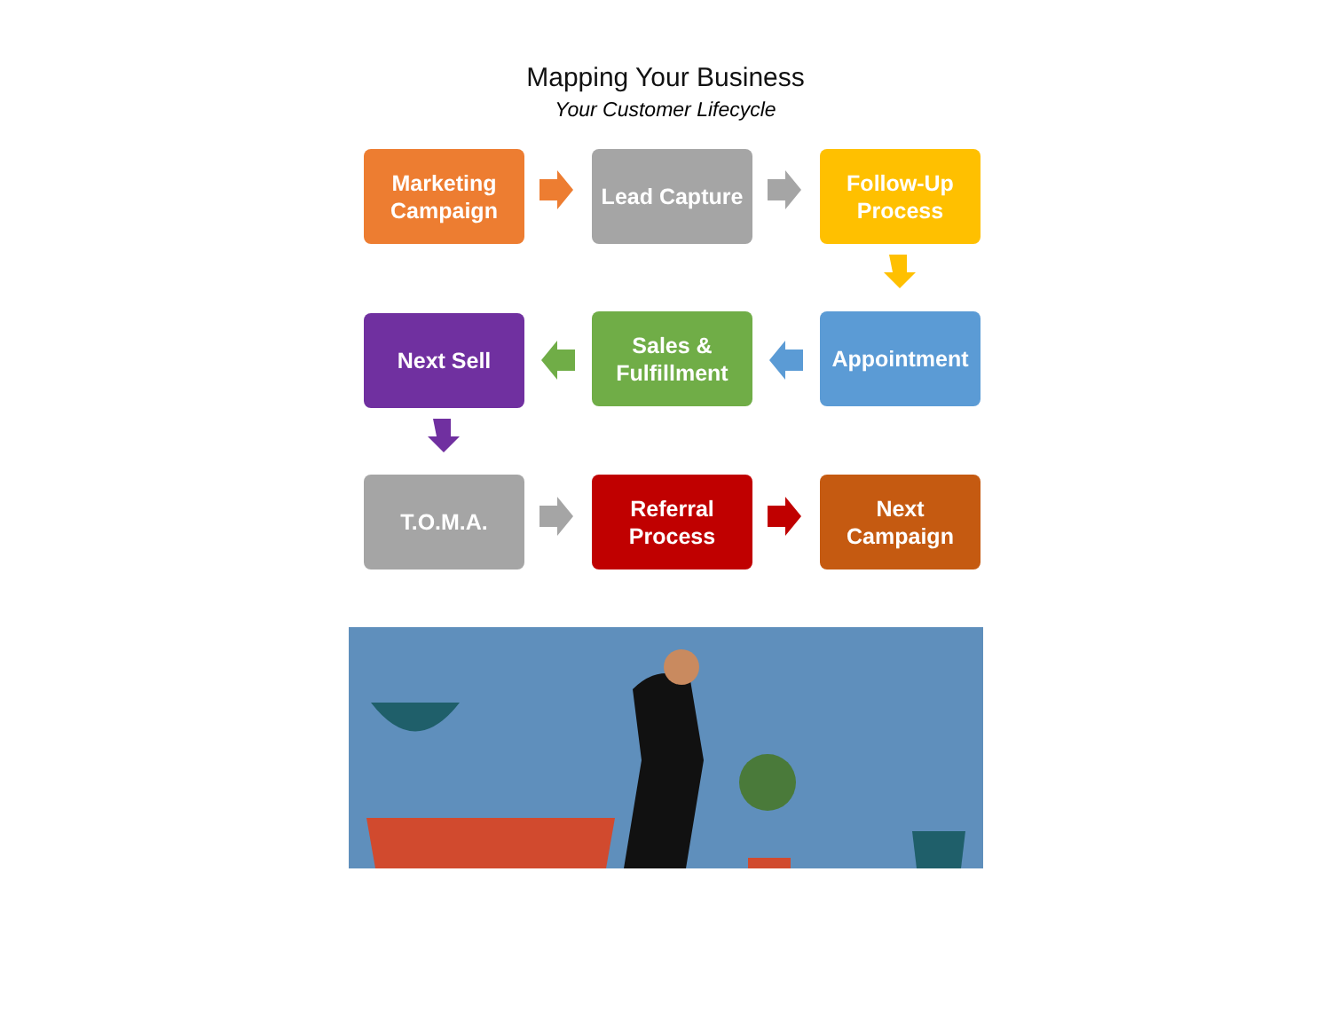Mapping Your Business
Your Customer Lifecycle
Marketing Campaign
Lead Capture
Follow-Up Process
Next Sell
Sales & Fulfillment
Appointment
T.O.M.A.
Referral Process
Next Campaign